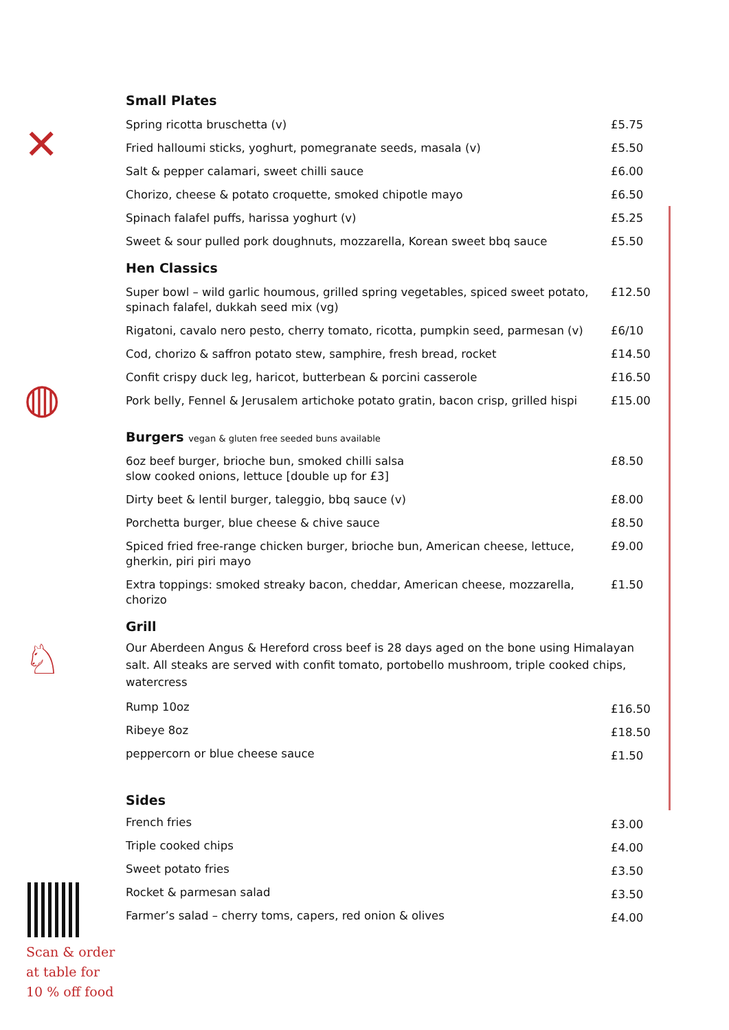✕
◍
♘
Scan & order
at table for
10 % off food
Small Plates
| Spring ricotta bruschetta (v) | £5.75 |
| Fried halloumi sticks, yoghurt, pomegranate seeds, masala (v) | £5.50 |
| Salt & pepper calamari, sweet chilli sauce | £6.00 |
| Chorizo, cheese & potato croquette, smoked chipotle mayo | £6.50 |
| Spinach falafel puffs, harissa yoghurt (v) | £5.25 |
| Sweet & sour pulled pork doughnuts, mozzarella, Korean sweet bbq sauce | £5.50 |
Hen Classics
| Super bowl – wild garlic houmous, grilled spring vegetables, spiced sweet potato, spinach falafel, dukkah seed mix (vg) | £12.50 |
| Rigatoni, cavalo nero pesto, cherry tomato, ricotta, pumpkin seed, parmesan (v) | £6/10 |
| Cod, chorizo & saffron potato stew, samphire, fresh bread, rocket | £14.50 |
| Confit crispy duck leg, haricot, butterbean & porcini casserole | £16.50 |
| Pork belly, Fennel & Jerusalem artichoke potato gratin, bacon crisp, grilled hispi | £15.00 |
Burgers vegan & gluten free seeded buns available
| 6oz beef burger, brioche bun, smoked chilli salsa slow cooked onions, lettuce [double up for £3] | £8.50 |
| Dirty beet & lentil burger, taleggio, bbq sauce (v) | £8.00 |
| Porchetta burger, blue cheese & chive sauce | £8.50 |
| Spiced fried free-range chicken burger, brioche bun, American cheese, lettuce, gherkin, piri piri mayo | £9.00 |
| Extra toppings: smoked streaky bacon, cheddar, American cheese, mozzarella, chorizo | £1.50 |
Grill
Our Aberdeen Angus & Hereford cross beef is 28 days aged on the bone using Himalayan salt. All steaks are served with confit tomato, portobello mushroom, triple cooked chips, watercress
| Rump 10oz | £16.50 |
| Ribeye 8oz | £18.50 |
| peppercorn or blue cheese sauce | £1.50 |
Sides
| French fries | £3.00 |
| Triple cooked chips | £4.00 |
| Sweet potato fries | £3.50 |
| Rocket & parmesan salad | £3.50 |
| Farmer’s salad – cherry toms, capers, red onion & olives | £4.00 |